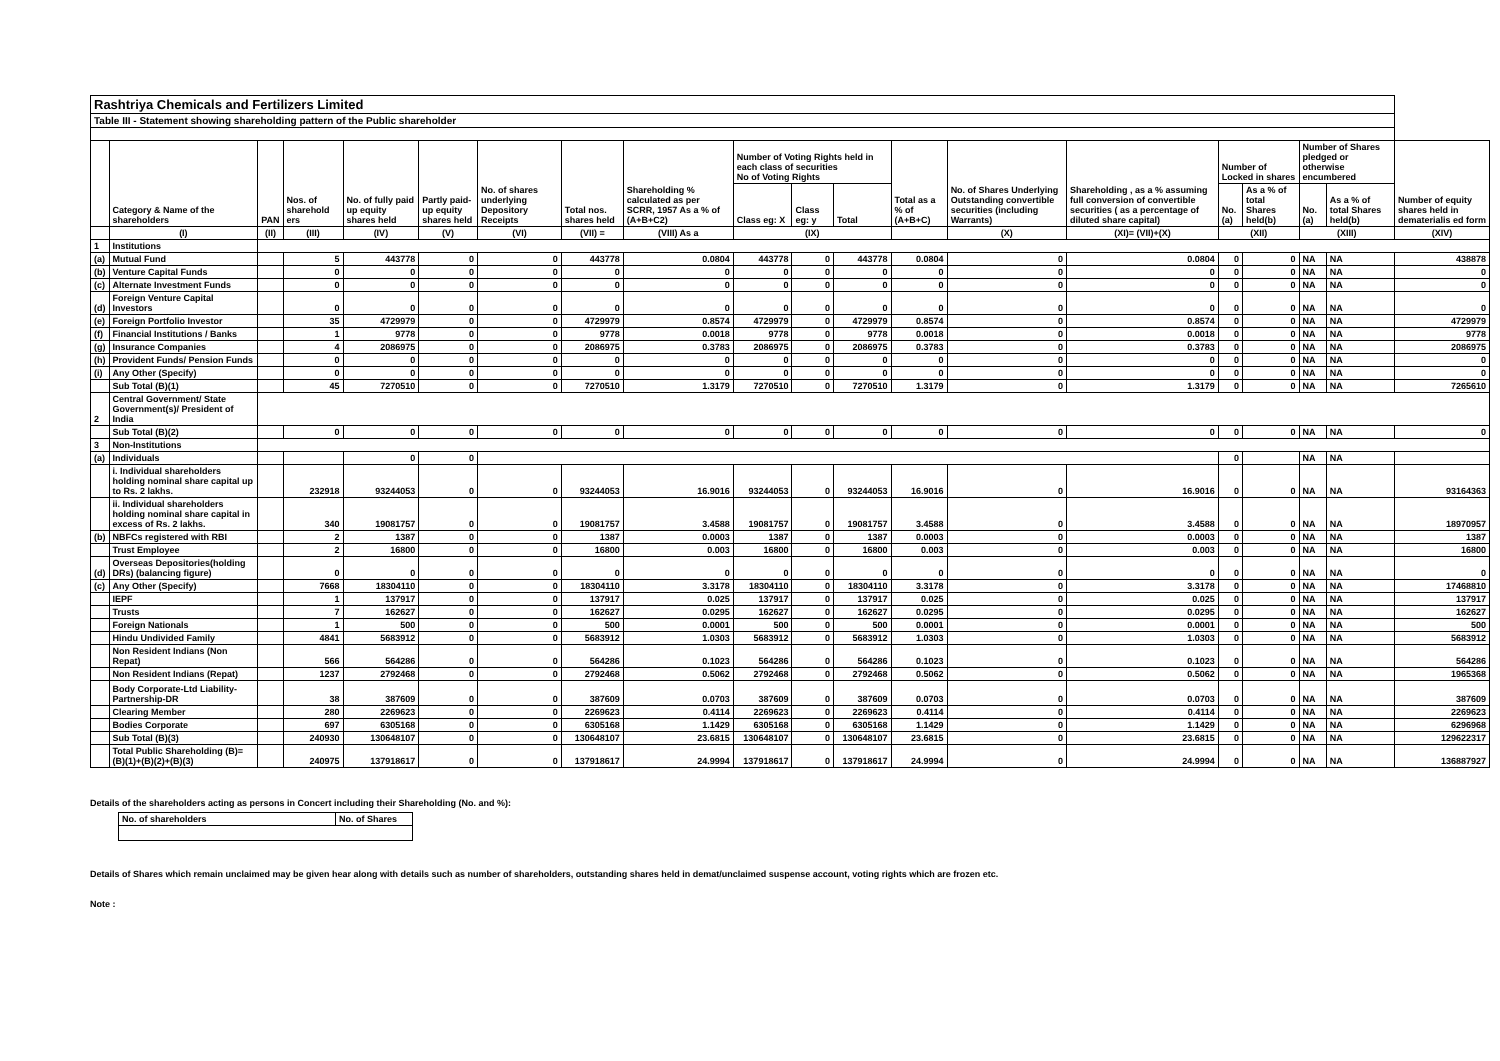| Rashtriya Chemicals and Fertilizers Limited | | | | | | | | | | | | | | | | | | | |
| Table III - Statement showing shareholding pattern of the Public shareholder | | | | | | | | | | | | | | | | | | | |
| | Category & Name of the shareholders | PAN | Nos. of sharehold ers | No. of fully paid up equity shares held | Partly paid-up equity shares held | No. of shares underlying Depository Receipts | Total nos. shares held | Shareholding % calculated as per SCRR, 1957 As a % of (A+B+C2) | Number of Voting Rights held in each class of securities No of Voting Rights | | | Total as a % of (A+B+C) | No. of Shares Underlying Outstanding convertible securities (including Warrants) | Shareholding , as a % assuming full conversion of convertible securities ( as a percentage of diluted share capital) | Number of Locked in shares | | Number of Shares pledged or otherwise encumbered | | Number of equity shares held in dematerialis ed form |
| | | | | | | | | | Class eg: X | Class eg: y | Total | | | | No. (a) | As a % of total Shares held(b) | No. (a) | As a % of total Shares held(b) | |
| | (I) | (II) | (III) | (IV) | (V) | (VI) | (VII) = | (VIII) As a | (IX) | | | | (X) | (XI)= (VII)+(X) | (XII) | | (XIII) | | (XIV) |
| 1 | Institutions | | | | | | | | | | | | | | | | | | |
| (a) | Mutual Fund | | 5 | 443778 | 0 | 0 | 443778 | 0.0804 | 443778 | 0 | 443778 | 0.0804 | 0 | 0.0804 | 0 | 0 | NA | NA | 438878 |
| (b) | Venture Capital Funds | | 0 | 0 | 0 | 0 | 0 | 0 | 0 | 0 | 0 | 0 | 0 | 0 | 0 | 0 | NA | NA | 0 |
| (c) | Alternate Investment Funds | | 0 | 0 | 0 | 0 | 0 | 0 | 0 | 0 | 0 | 0 | 0 | 0 | 0 | 0 | NA | NA | 0 |
| (d) | Foreign Venture Capital Investors | | 0 | 0 | 0 | 0 | 0 | 0 | 0 | 0 | 0 | 0 | 0 | 0 | 0 | 0 | NA | NA | 0 |
| (e) | Foreign Portfolio Investor | | 35 | 4729979 | 0 | 0 | 4729979 | 0.8574 | 4729979 | 0 | 4729979 | 0.8574 | 0 | 0.8574 | 0 | 0 | NA | NA | 4729979 |
| (f) | Financial Institutions / Banks | | 1 | 9778 | 0 | 0 | 9778 | 0.0018 | 9778 | 0 | 9778 | 0.0018 | 0 | 0.0018 | 0 | 0 | NA | NA | 9778 |
| (g) | Insurance Companies | | 4 | 2086975 | 0 | 0 | 2086975 | 0.3783 | 2086975 | 0 | 2086975 | 0.3783 | 0 | 0.3783 | 0 | 0 | NA | NA | 2086975 |
| (h) | Provident Funds/ Pension Funds | | 0 | 0 | 0 | 0 | 0 | 0 | 0 | 0 | 0 | 0 | 0 | 0 | 0 | 0 | NA | NA | 0 |
| (i) | Any Other (Specify) | | 0 | 0 | 0 | 0 | 0 | 0 | 0 | 0 | 0 | 0 | 0 | 0 | 0 | 0 | NA | NA | 0 |
| | Sub Total (B)(1) | | 45 | 7270510 | 0 | 0 | 7270510 | 1.3179 | 7270510 | 0 | 7270510 | 1.3179 | 0 | 1.3179 | 0 | 0 | NA | NA | 7265610 |
| 2 | Central Government/ State Government(s)/ President of India | | | | | | | | | | | | | | | | | | |
| | Sub Total (B)(2) | | 0 | 0 | 0 | 0 | 0 | 0 | 0 | 0 | 0 | 0 | 0 | 0 | 0 | 0 | NA | NA | 0 |
| 3 | Non-Institutions | | | | | | | | | | | | | | | | | | |
| (a) | Individuals | | | 0 | 0 | | | | | | | | | | 0 | | NA | NA | |
| | i. Individual shareholders holding nominal share capital up to Rs. 2 lakhs. | | 232918 | 93244053 | 0 | 0 | 93244053 | 16.9016 | 93244053 | 0 | 93244053 | 16.9016 | 0 | 16.9016 | 0 | 0 | NA | NA | 93164363 |
| | ii. Individual shareholders holding nominal share capital in excess of Rs. 2 lakhs. | | 340 | 19081757 | 0 | 0 | 19081757 | 3.4588 | 19081757 | 0 | 19081757 | 3.4588 | 0 | 3.4588 | 0 | 0 | NA | NA | 18970957 |
| (b) | NBFCs registered with RBI | | 2 | 1387 | 0 | 0 | 1387 | 0.0003 | 1387 | 0 | 1387 | 0.0003 | 0 | 0.0003 | 0 | 0 | NA | NA | 1387 |
| | Trust Employee | | 2 | 16800 | 0 | 0 | 16800 | 0.003 | 16800 | 0 | 16800 | 0.003 | 0 | 0.003 | 0 | 0 | NA | NA | 16800 |
| (d) | Overseas Depositories(holding DRs) (balancing figure) | | 0 | 0 | 0 | 0 | 0 | 0 | 0 | 0 | 0 | 0 | 0 | 0 | 0 | 0 | NA | NA | 0 |
| (c) | Any Other (Specify) | | 7668 | 18304110 | 0 | 0 | 18304110 | 3.3178 | 18304110 | 0 | 18304110 | 3.3178 | 0 | 3.3178 | 0 | 0 | NA | NA | 17468810 |
| | IEPF | | 1 | 137917 | 0 | 0 | 137917 | 0.025 | 137917 | 0 | 137917 | 0.025 | 0 | 0.025 | 0 | 0 | NA | NA | 137917 |
| | Trusts | | 7 | 162627 | 0 | 0 | 162627 | 0.0295 | 162627 | 0 | 162627 | 0.0295 | 0 | 0.0295 | 0 | 0 | NA | NA | 162627 |
| | Foreign Nationals | | 1 | 500 | 0 | 0 | 500 | 0.0001 | 500 | 0 | 500 | 0.0001 | 0 | 0.0001 | 0 | 0 | NA | NA | 500 |
| | Hindu Undivided Family | | 4841 | 5683912 | 0 | 0 | 5683912 | 1.0303 | 5683912 | 0 | 5683912 | 1.0303 | 0 | 1.0303 | 0 | 0 | NA | NA | 5683912 |
| | Non Resident Indians (Non Repat) | | 566 | 564286 | 0 | 0 | 564286 | 0.1023 | 564286 | 0 | 564286 | 0.1023 | 0 | 0.1023 | 0 | 0 | NA | NA | 564286 |
| | Non Resident Indians (Repat) | | 1237 | 2792468 | 0 | 0 | 2792468 | 0.5062 | 2792468 | 0 | 2792468 | 0.5062 | 0 | 0.5062 | 0 | 0 | NA | NA | 1965368 |
| | Body Corporate-Ltd Liability-Partnership-DR | | 38 | 387609 | 0 | 0 | 387609 | 0.0703 | 387609 | 0 | 387609 | 0.0703 | 0 | 0.0703 | 0 | 0 | NA | NA | 387609 |
| | Clearing Member | | 280 | 2269623 | 0 | 0 | 2269623 | 0.4114 | 2269623 | 0 | 2269623 | 0.4114 | 0 | 0.4114 | 0 | 0 | NA | NA | 2269623 |
| | Bodies Corporate | | 697 | 6305168 | 0 | 0 | 6305168 | 1.1429 | 6305168 | 0 | 6305168 | 1.1429 | 0 | 1.1429 | 0 | 0 | NA | NA | 6296968 |
| | Sub Total (B)(3) | | 240930 | 130648107 | 0 | 0 | 130648107 | 23.6815 | 130648107 | 0 | 130648107 | 23.6815 | 0 | 23.6815 | 0 | 0 | NA | NA | 129622317 |
| | Total Public Shareholding (B)= (B)(1)+(B)(2)+(B)(3) | | 240975 | 137918617 | 0 | 0 | 137918617 | 24.9994 | 137918617 | 0 | 137918617 | 24.9994 | 0 | 24.9994 | 0 | 0 | NA | NA | 136887927 |
Details of the shareholders acting as persons in Concert including their Shareholding (No. and %):
| No. of shareholders | No. of Shares |
| --- | --- |
Details of Shares which remain unclaimed may be given hear along with details such as number of shareholders, outstanding shares held in demat/unclaimed suspense account, voting rights which are frozen etc.
Note :